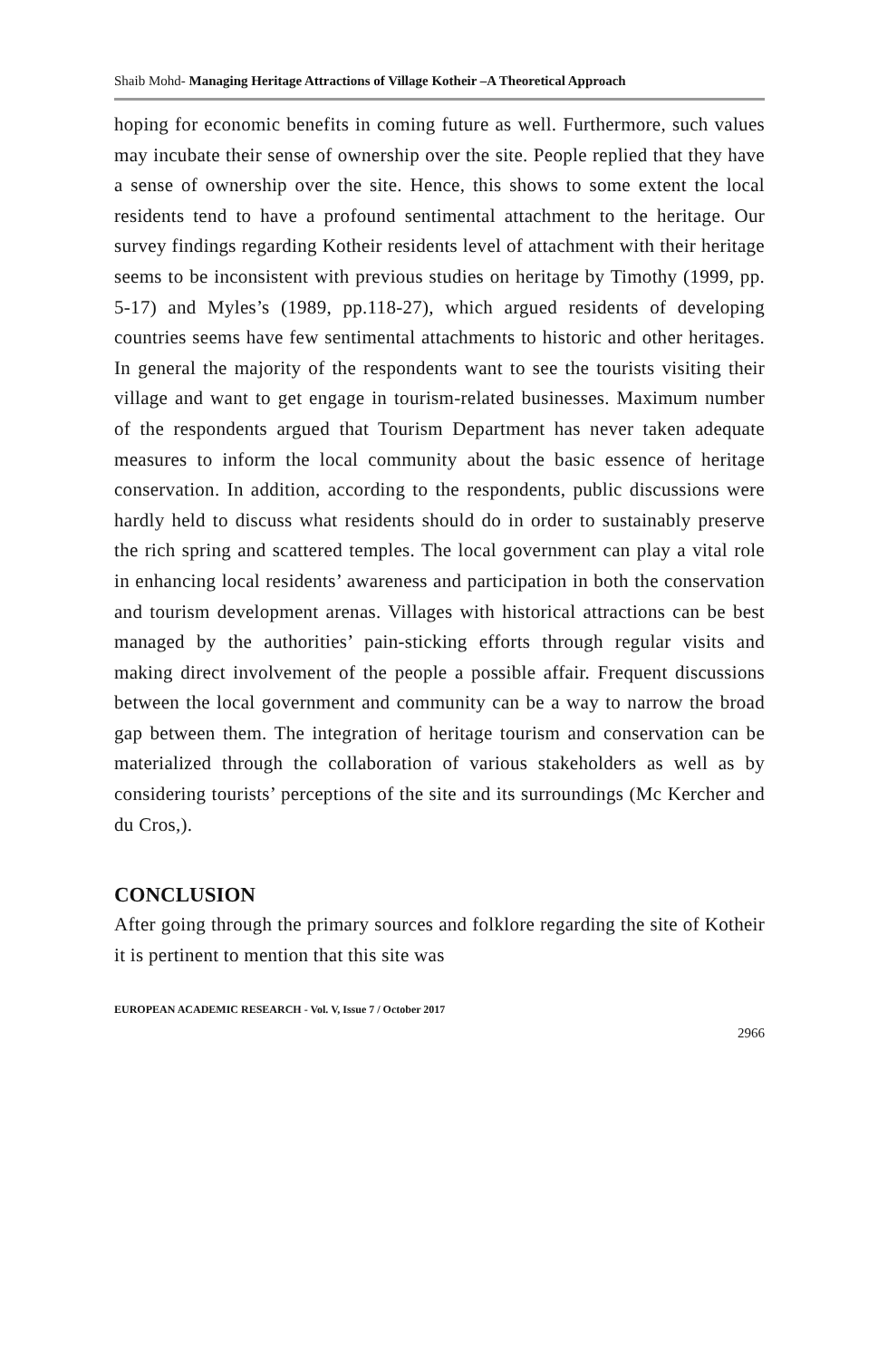Shaib Mohd- Managing Heritage Attractions of Village Kotheir –A Theoretical Approach
hoping for economic benefits in coming future as well. Furthermore, such values may incubate their sense of ownership over the site. People replied that they have a sense of ownership over the site. Hence, this shows to some extent the local residents tend to have a profound sentimental attachment to the heritage. Our survey findings regarding Kotheir residents level of attachment with their heritage seems to be inconsistent with previous studies on heritage by Timothy (1999, pp. 5-17) and Myles’s (1989, pp.118-27), which argued residents of developing countries seems have few sentimental attachments to historic and other heritages. In general the majority of the respondents want to see the tourists visiting their village and want to get engage in tourism-related businesses. Maximum number of the respondents argued that Tourism Department has never taken adequate measures to inform the local community about the basic essence of heritage conservation. In addition, according to the respondents, public discussions were hardly held to discuss what residents should do in order to sustainably preserve the rich spring and scattered temples. The local government can play a vital role in enhancing local residents’ awareness and participation in both the conservation and tourism development arenas. Villages with historical attractions can be best managed by the authorities’ pain-sticking efforts through regular visits and making direct involvement of the people a possible affair. Frequent discussions between the local government and community can be a way to narrow the broad gap between them. The integration of heritage tourism and conservation can be materialized through the collaboration of various stakeholders as well as by considering tourists’ perceptions of the site and its surroundings (Mc Kercher and du Cros,).
CONCLUSION
After going through the primary sources and folklore regarding the site of Kotheir it is pertinent to mention that this site was
EUROPEAN ACADEMIC RESEARCH - Vol. V, Issue 7 / October 2017
2966